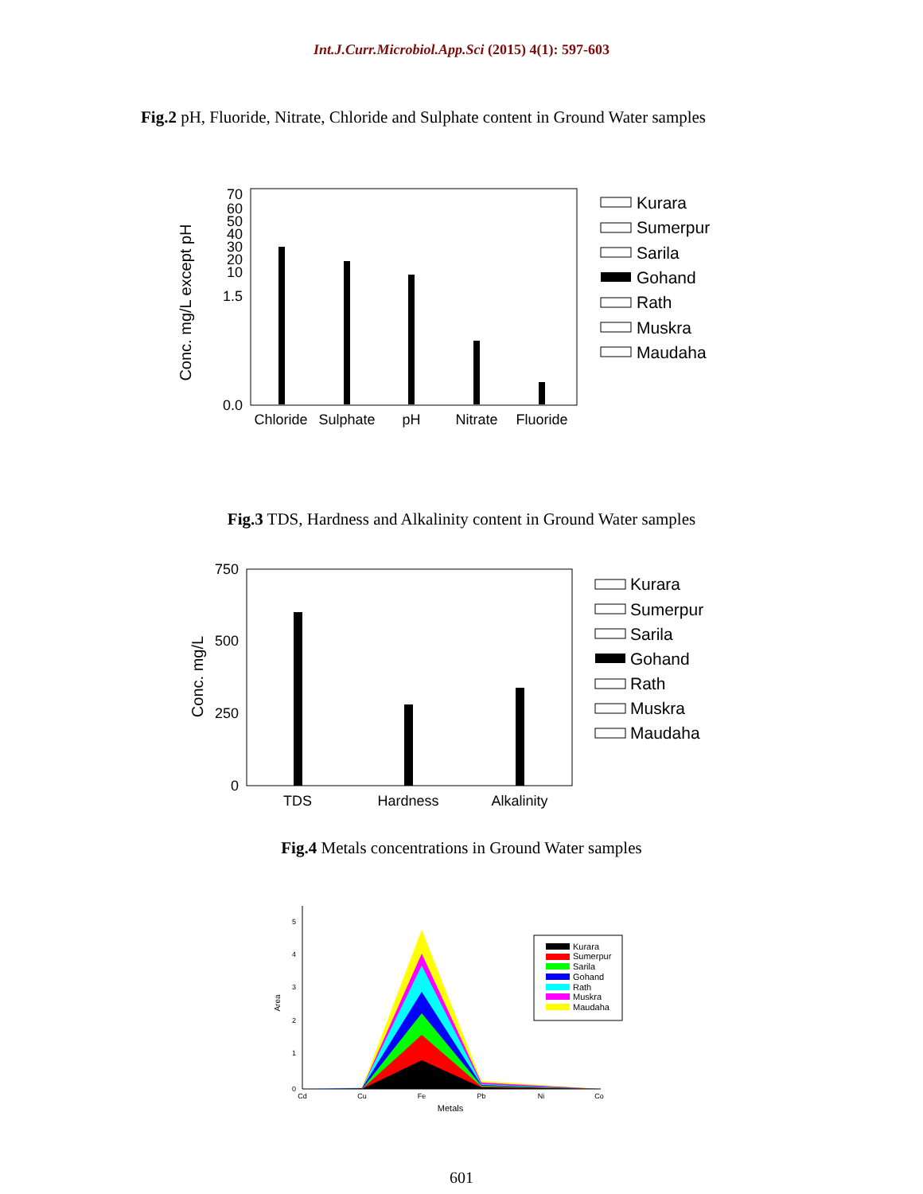Int.J.Curr.Microbiol.App.Sci (2015) 4(1): 597-603
Fig.2 pH, Fluoride, Nitrate, Chloride and Sulphate content in Ground Water samples
Conc. mg/L except pH
70
60
50
40
30
20
10
1.5
0.0
Chloride
Sulphate
pH
Nitrate
Fluoride
Kurara
Sumerpur
Sarila
Gohand
Rath
Muskra
Maudaha
Fig.3 TDS, Hardness and Alkalinity content in Ground Water samples
Conc. mg/L
750
500
250
0
TDS
Hardness
Alkalinity
Kurara
Sumerpur
Sarila
Gohand
Rath
Muskra
Maudaha
Fig.4 Metals concentrations in Ground Water samples
5
4
3
2
1
0
Area
Cd
Cu
Fe
Pb
Ni
Co
Metals
Kurara
Sumerpur
Sarila
Gohand
Rath
Muskra
Maudaha
601